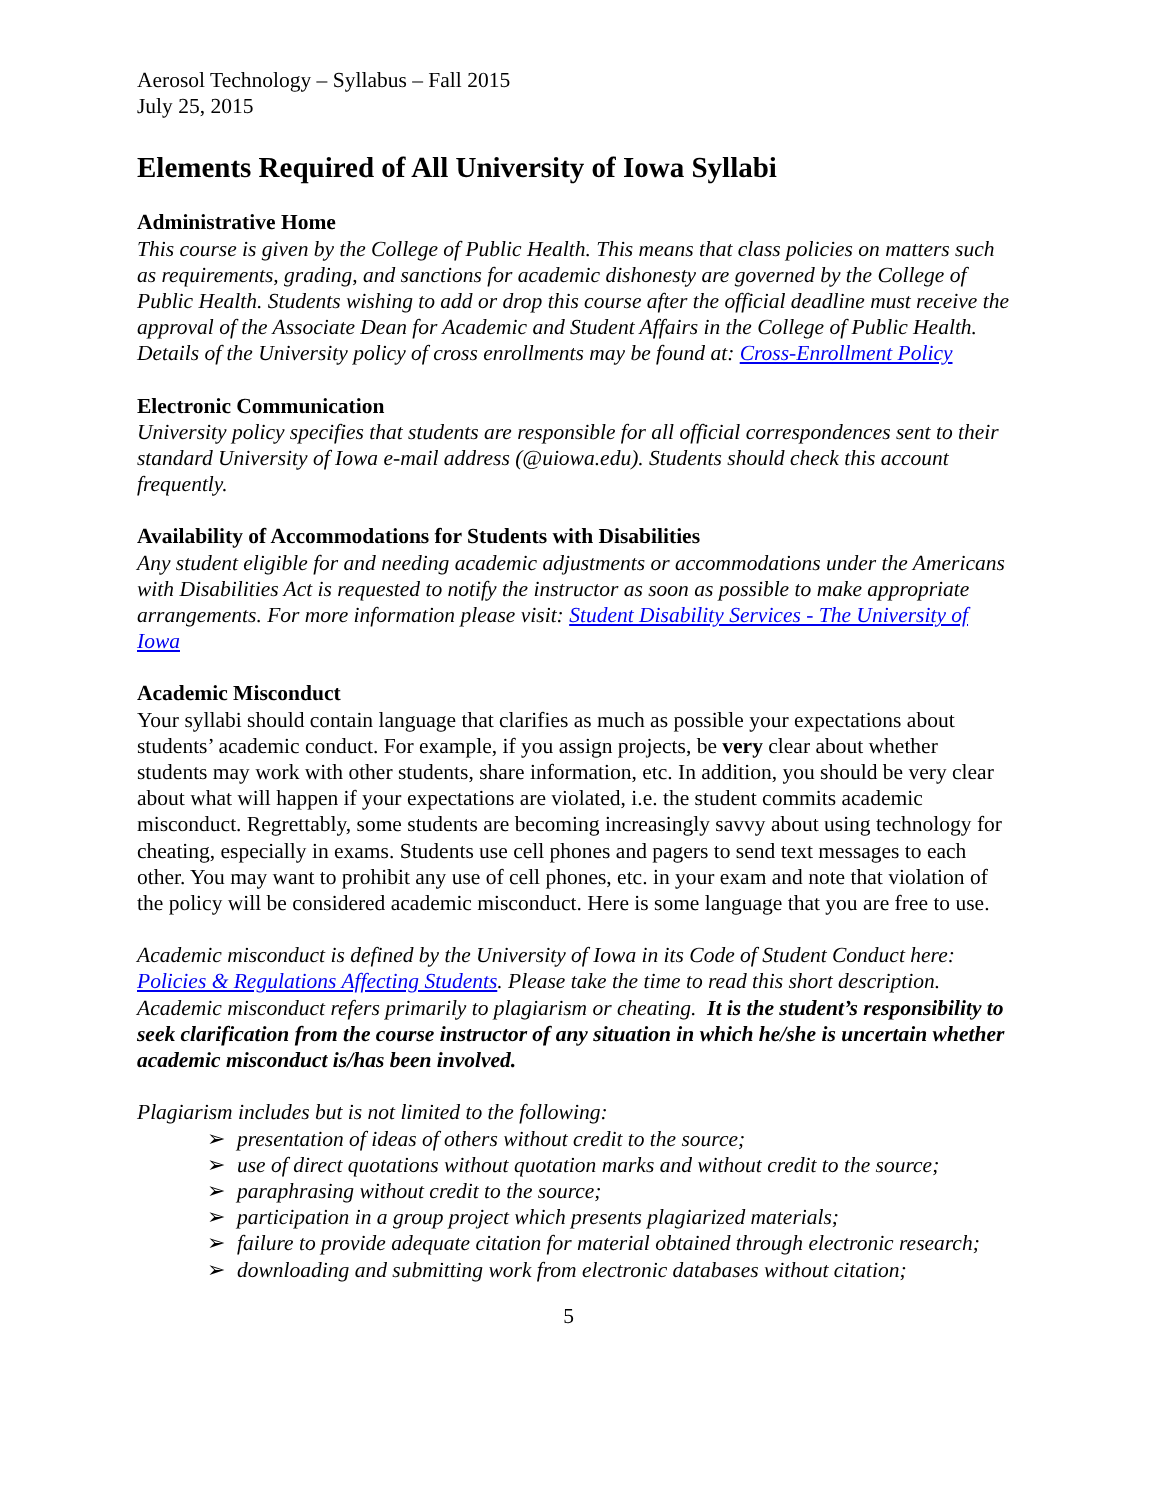Aerosol Technology – Syllabus – Fall 2015
July 25, 2015
Elements Required of All University of Iowa Syllabi
Administrative Home
This course is given by the College of Public Health. This means that class policies on matters such as requirements, grading, and sanctions for academic dishonesty are governed by the College of Public Health. Students wishing to add or drop this course after the official deadline must receive the approval of the Associate Dean for Academic and Student Affairs in the College of Public Health. Details of the University policy of cross enrollments may be found at: Cross-Enrollment Policy
Electronic Communication
University policy specifies that students are responsible for all official correspondences sent to their standard University of Iowa e-mail address (@uiowa.edu). Students should check this account frequently.
Availability of Accommodations for Students with Disabilities
Any student eligible for and needing academic adjustments or accommodations under the Americans with Disabilities Act is requested to notify the instructor as soon as possible to make appropriate arrangements. For more information please visit: Student Disability Services - The University of Iowa
Academic Misconduct
Your syllabi should contain language that clarifies as much as possible your expectations about students’ academic conduct. For example, if you assign projects, be very clear about whether students may work with other students, share information, etc. In addition, you should be very clear about what will happen if your expectations are violated, i.e. the student commits academic misconduct. Regrettably, some students are becoming increasingly savvy about using technology for cheating, especially in exams. Students use cell phones and pagers to send text messages to each other. You may want to prohibit any use of cell phones, etc. in your exam and note that violation of the policy will be considered academic misconduct. Here is some language that you are free to use.
Academic misconduct is defined by the University of Iowa in its Code of Student Conduct here: Policies & Regulations Affecting Students. Please take the time to read this short description. Academic misconduct refers primarily to plagiarism or cheating. It is the student’s responsibility to seek clarification from the course instructor of any situation in which he/she is uncertain whether academic misconduct is/has been involved.
Plagiarism includes but is not limited to the following:
➢ presentation of ideas of others without credit to the source;
➢ use of direct quotations without quotation marks and without credit to the source;
➢ paraphrasing without credit to the source;
➢ participation in a group project which presents plagiarized materials;
➢ failure to provide adequate citation for material obtained through electronic research;
➢ downloading and submitting work from electronic databases without citation;
5